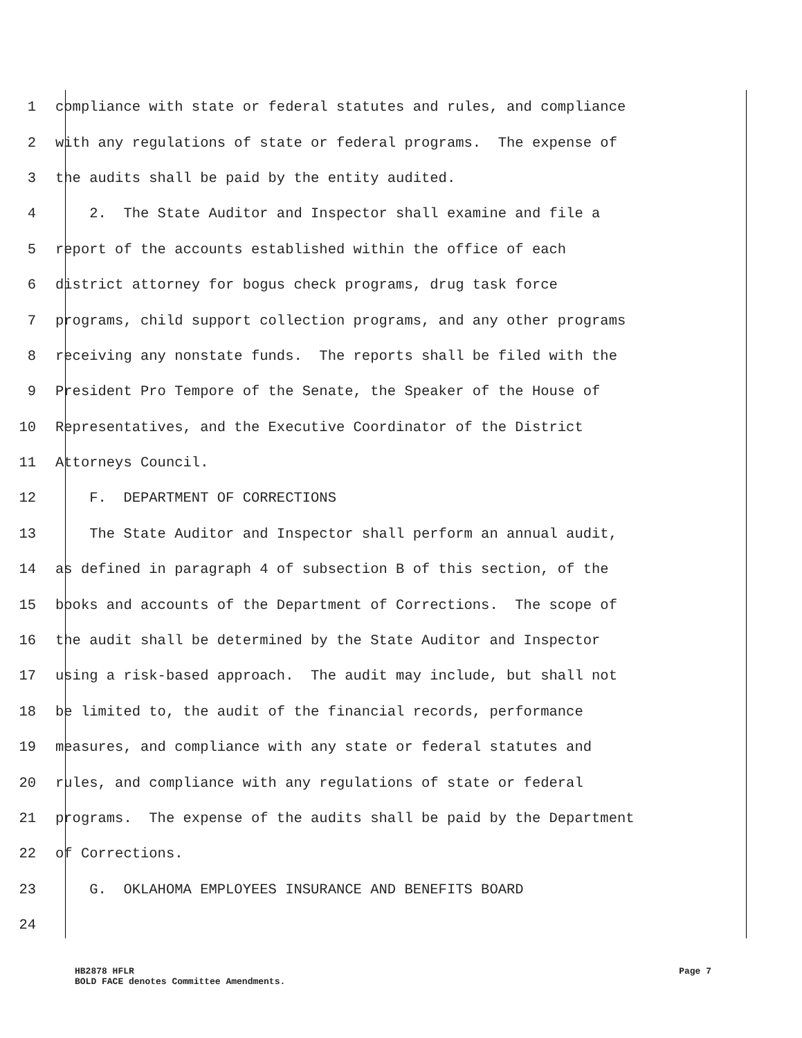1 compliance with state or federal statutes and rules, and compliance
2 with any regulations of state or federal programs. The expense of
3 the audits shall be paid by the entity audited.
4 2. The State Auditor and Inspector shall examine and file a
5 report of the accounts established within the office of each
6 district attorney for bogus check programs, drug task force
7 programs, child support collection programs, and any other programs
8 receiving any nonstate funds. The reports shall be filed with the
9 President Pro Tempore of the Senate, the Speaker of the House of
10 Representatives, and the Executive Coordinator of the District
11 Attorneys Council.
12 F. DEPARTMENT OF CORRECTIONS
13 The State Auditor and Inspector shall perform an annual audit,
14 as defined in paragraph 4 of subsection B of this section, of the
15 books and accounts of the Department of Corrections. The scope of
16 the audit shall be determined by the State Auditor and Inspector
17 using a risk-based approach. The audit may include, but shall not
18 be limited to, the audit of the financial records, performance
19 measures, and compliance with any state or federal statutes and
20 rules, and compliance with any regulations of state or federal
21 programs. The expense of the audits shall be paid by the Department
22 of Corrections.
23 G. OKLAHOMA EMPLOYEES INSURANCE AND BENEFITS BOARD
24
HB2878 HFLR Page 7
BOLD FACE denotes Committee Amendments.